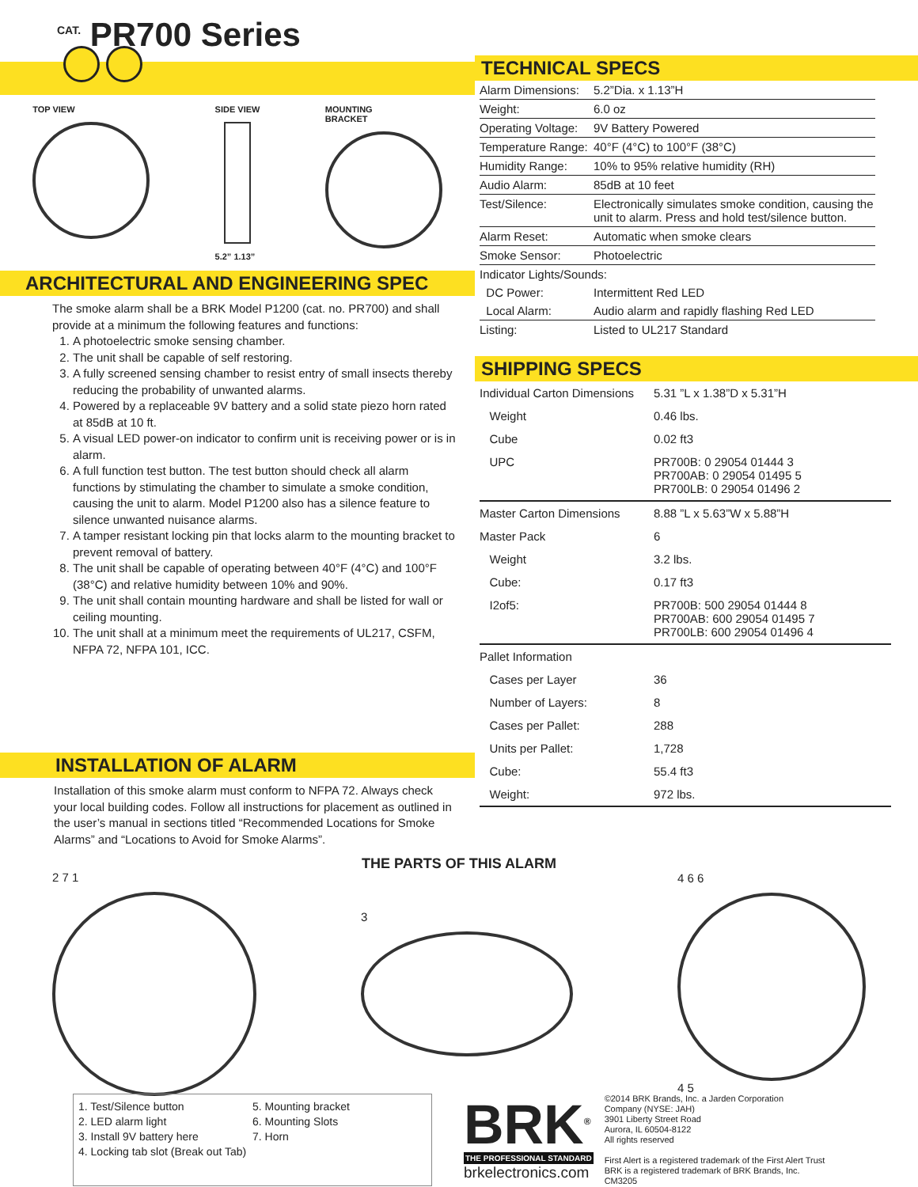<sup>CAT.</sup> PR700 Series
TOP VIEW SIDE VIEW
5.2” 1.13”
MOUNTING
BRACKET
ARCHITECTURAL AND ENGINEERING SPEC
The smoke alarm shall be a BRK Model P1200 (cat. no. PR700) and shall provide at a minimum the following features and functions:
1. A photoelectric smoke sensing chamber.
2. The unit shall be capable of self restoring.
3. A fully screened sensing chamber to resist entry of small insects thereby reducing the probability of unwanted alarms.
4. Powered by a replaceable 9V battery and a solid state piezo horn rated at 85dB at 10 ft.
5. A visual LED power-on indicator to confirm unit is receiving power or is in alarm.
6. A full function test button. The test button should check all alarm functions by stimulating the chamber to simulate a smoke condition, causing the unit to alarm. Model P1200 also has a silence feature to silence unwanted nuisance alarms.
7. A tamper resistant locking pin that locks alarm to the mounting bracket to prevent removal of battery.
8. The unit shall be capable of operating between 40°F (4°C) and 100°F (38°C) and relative humidity between 10% and 90%.
9. The unit shall contain mounting hardware and shall be listed for wall or ceiling mounting.
10. The unit shall at a minimum meet the requirements of UL217, CSFM, NFPA 72, NFPA 101, ICC.
INSTALLATION OF ALARM
Installation of this smoke alarm must conform to NFPA 72. Always check your local building codes. Follow all instructions for placement as outlined in the user’s manual in sections titled “Recommended Locations for Smoke Alarms” and “Locations to Avoid for Smoke Alarms”.
TECHNICAL SPECS
| Alarm Dimensions: | 5.2”Dia. x 1.13”H |
| Weight: | 6.0 oz |
| Operating Voltage: | 9V Battery Powered |
| Temperature Range: | 40°F (4°C) to 100°F (38°C) |
| Humidity Range: | 10% to 95% relative humidity (RH) |
| Audio Alarm: | 85dB at 10 feet |
| Test/Silence: | Electronically simulates smoke condition, causing the unit to alarm. Press and hold test/silence button. |
| Alarm Reset: | Automatic when smoke clears |
| Smoke Sensor: | Photoelectric |
| Indicator Lights/Sounds: | |
| DC Power: | Intermittent Red LED |
| Local Alarm: | Audio alarm and rapidly flashing Red LED |
| Listing: | Listed to UL217 Standard |
SHIPPING SPECS
| Individual Carton Dimensions | 5.31 ”L x 1.38”D x 5.31”H |
| Weight | 0.46 lbs. |
| Cube | 0.02 ft3 |
| UPC | PR700B: 0 29054 01444 3 PR700AB: 0 29054 01495 5 PR700LB: 0 29054 01496 2 |
| Master Carton Dimensions | 8.88 ”L x 5.63”W x 5.88”H |
| Master Pack | 6 |
| Weight | 3.2 lbs. |
| Cube: | 0.17 ft3 |
| I2of5: | PR700B: 500 29054 01444 8 PR700AB: 600 29054 01495 7 PR700LB: 600 29054 01496 4 |
| Pallet Information | |
| Cases per Layer | 36 |
| Number of Layers: | 8 |
| Cases per Pallet: | 288 |
| Units per Pallet: | 1,728 |
| Cube: | 55.4 ft3 |
| Weight: | 972 lbs. |
THE PARTS OF THIS ALARM
2 7 1 3
4 6 6
4 5
1. Test/Silence button
2. LED alarm light
3. Install 9V battery here
4. Locking tab slot (Break out Tab)
5. Mounting bracket
6. Mounting Slots
7. Horn
BRK<sup>®</sup>
THE PROFESSIONAL STANDARD
brkelectronics.com
©2014 BRK Brands, Inc. a Jarden Corporation
Company (NYSE: JAH)
3901 Liberty Street Road
Aurora, IL 60504-8122
All rights reserved
First Alert is a registered trademark of the First Alert Trust
BRK is a registered trademark of BRK Brands, Inc.
CM3205